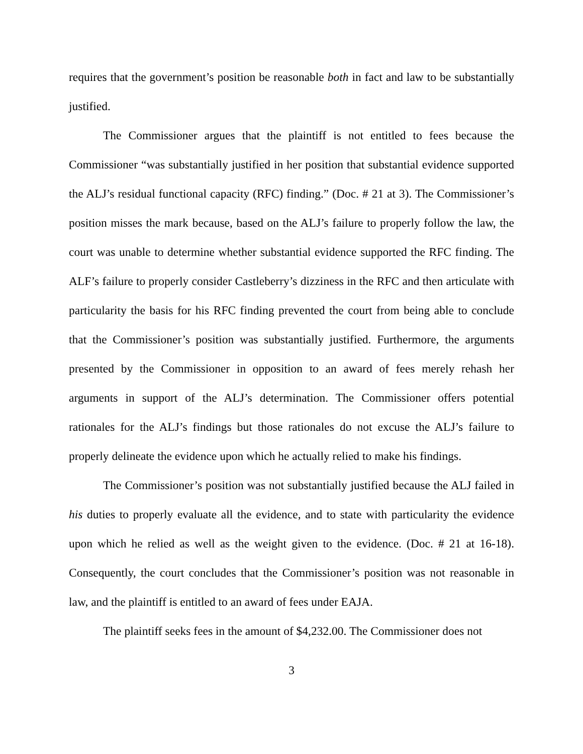requires that the government’s position be reasonable both in fact and law to be substantially justified.
The Commissioner argues that the plaintiff is not entitled to fees because the Commissioner “was substantially justified in her position that substantial evidence supported the ALJ’s residual functional capacity (RFC) finding.” (Doc. # 21 at 3). The Commissioner’s position misses the mark because, based on the ALJ’s failure to properly follow the law, the court was unable to determine whether substantial evidence supported the RFC finding. The ALF’s failure to properly consider Castleberry’s dizziness in the RFC and then articulate with particularity the basis for his RFC finding prevented the court from being able to conclude that the Commissioner’s position was substantially justified. Furthermore, the arguments presented by the Commissioner in opposition to an award of fees merely rehash her arguments in support of the ALJ’s determination. The Commissioner offers potential rationales for the ALJ’s findings but those rationales do not excuse the ALJ’s failure to properly delineate the evidence upon which he actually relied to make his findings.
The Commissioner’s position was not substantially justified because the ALJ failed in his duties to properly evaluate all the evidence, and to state with particularity the evidence upon which he relied as well as the weight given to the evidence. (Doc. # 21 at 16-18). Consequently, the court concludes that the Commissioner’s position was not reasonable in law, and the plaintiff is entitled to an award of fees under EAJA.
The plaintiff seeks fees in the amount of $4,232.00. The Commissioner does not
3